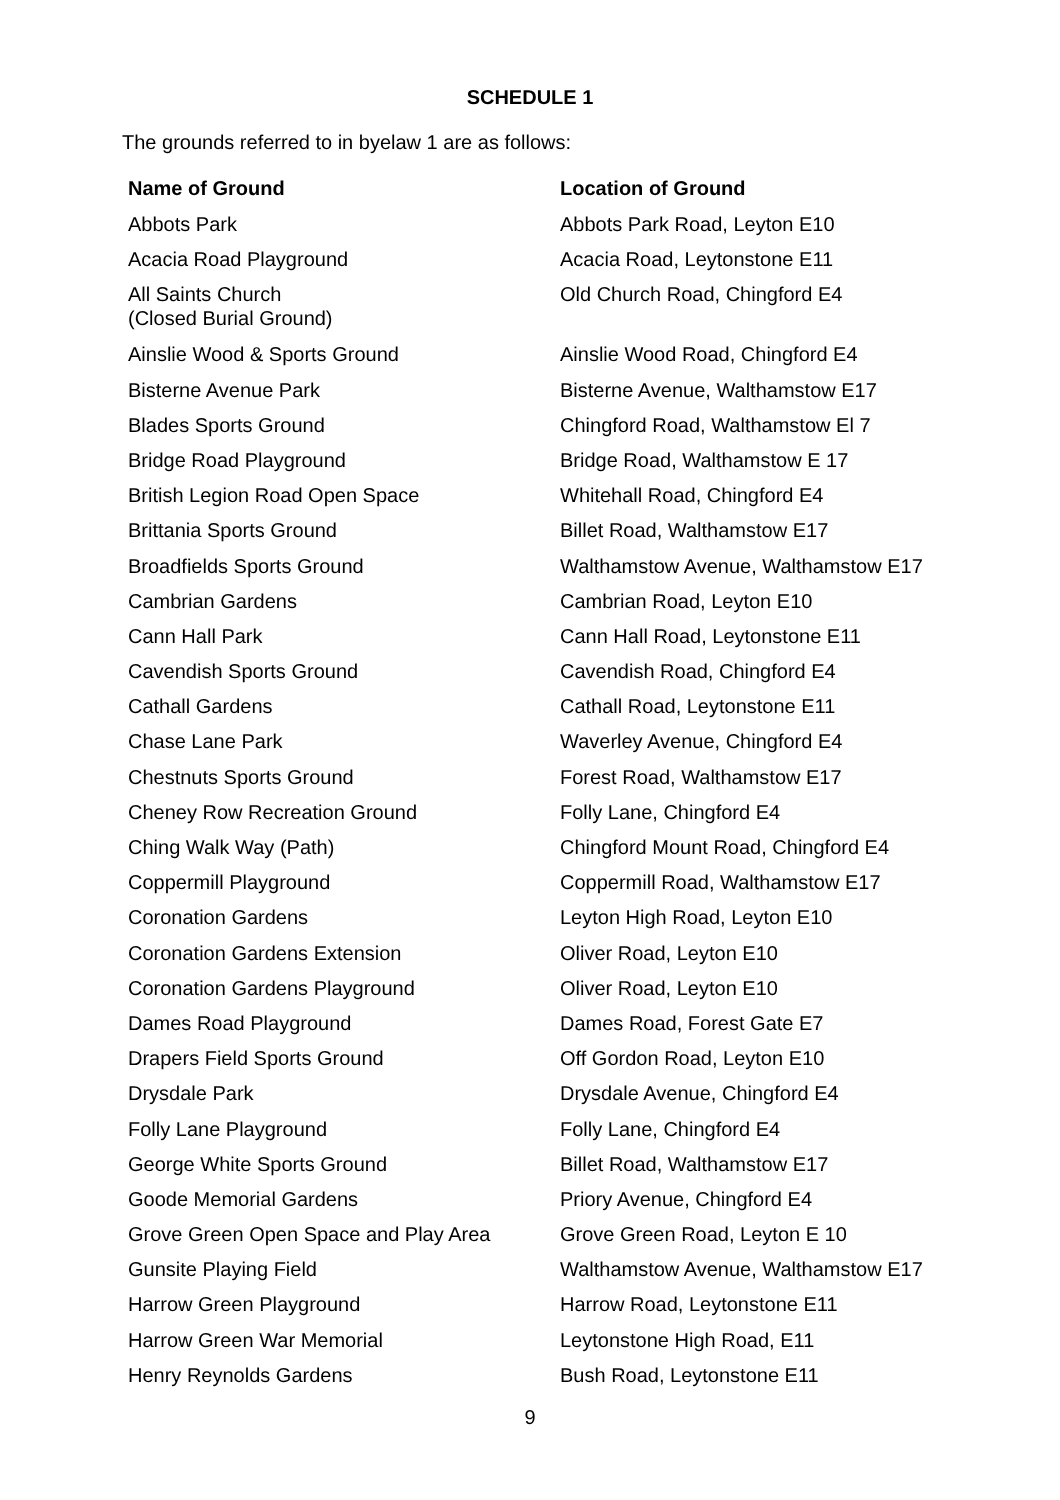SCHEDULE 1
The grounds referred to in byelaw 1 are as follows:
| Name of Ground | Location of Ground |
| --- | --- |
| Abbots Park | Abbots Park Road, Leyton E10 |
| Acacia Road Playground | Acacia Road, Leytonstone E11 |
| All Saints Church (Closed Burial Ground) | Old Church Road, Chingford E4 |
| Ainslie Wood & Sports Ground | Ainslie Wood Road, Chingford E4 |
| Bisterne Avenue Park | Bisterne Avenue, Walthamstow E17 |
| Blades Sports Ground | Chingford Road, Walthamstow El 7 |
| Bridge Road Playground | Bridge Road, Walthamstow E 17 |
| British Legion Road Open Space | Whitehall Road, Chingford E4 |
| Brittania Sports Ground | Billet Road, Walthamstow E17 |
| Broadfields Sports Ground | Walthamstow Avenue, Walthamstow E17 |
| Cambrian Gardens | Cambrian Road, Leyton E10 |
| Cann Hall Park | Cann Hall Road, Leytonstone E11 |
| Cavendish Sports Ground | Cavendish Road, Chingford E4 |
| Cathall Gardens | Cathall Road, Leytonstone E11 |
| Chase Lane Park | Waverley Avenue, Chingford E4 |
| Chestnuts Sports Ground | Forest Road, Walthamstow E17 |
| Cheney Row Recreation Ground | Folly Lane, Chingford E4 |
| Ching Walk Way (Path) | Chingford Mount Road, Chingford E4 |
| Coppermill Playground | Coppermill Road, Walthamstow E17 |
| Coronation Gardens | Leyton High Road, Leyton E10 |
| Coronation Gardens Extension | Oliver Road, Leyton E10 |
| Coronation Gardens Playground | Oliver Road, Leyton E10 |
| Dames Road Playground | Dames Road, Forest Gate E7 |
| Drapers Field Sports Ground | Off Gordon Road, Leyton E10 |
| Drysdale Park | Drysdale Avenue, Chingford E4 |
| Folly Lane Playground | Folly Lane, Chingford E4 |
| George White Sports Ground | Billet Road, Walthamstow E17 |
| Goode Memorial Gardens | Priory Avenue, Chingford E4 |
| Grove Green Open Space and Play Area | Grove Green Road, Leyton E 10 |
| Gunsite Playing Field | Walthamstow Avenue, Walthamstow E17 |
| Harrow Green Playground | Harrow Road, Leytonstone E11 |
| Harrow Green War Memorial | Leytonstone High Road, E11 |
| Henry Reynolds Gardens | Bush Road, Leytonstone E11 |
9